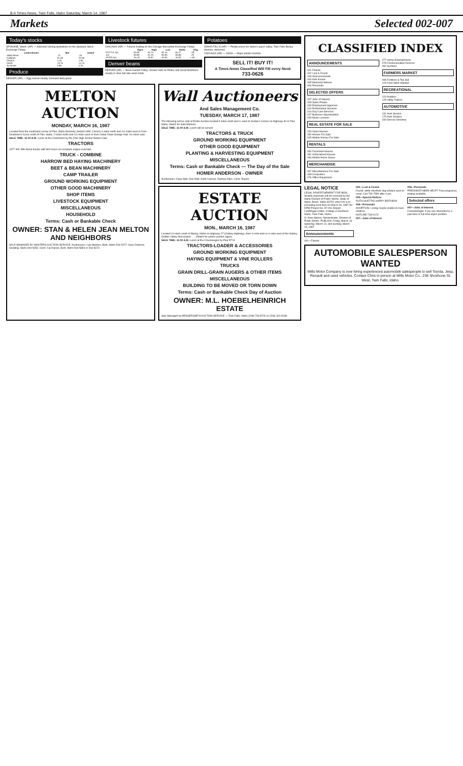B-4 Times-News, Twin Falls, Idaho Saturday, March 14, 1987
Markets Selected 002-007
Today's stocks
SPOKANE, Wash. (AP) — Selected closing quotations on the Spokane Stock Exchange Friday:
| Listed Stocks | Bid | Asked |
| --- | --- | --- |
| Allied Silver | .12 | .16 |
| Callahan | 21.00 | 22.00 |
| Clayton | 1.45 | 1.65 |
| Hecla | 13.75 | 14.75 |
| Sunshine | 3.85 | 4.25 |
Produce
DENVER (AP) — Egg market steady. Demand fairly good.
Livestock futures
CHICAGO (AP) — Futures trading on the Chicago Mercantile Exchange Friday:
| | Open | High | Low | Settle | Chg. |
| --- | --- | --- | --- | --- | --- |
| CATTLE Apr | 64.60 | 64.75 | 64.15 | 64.27 | -.18 |
| Jun | 60.85 | 61.25 | 60.60 | 60.85 | -.25 |
| HOGS Apr | 45.10 | 45.97 | 45.05 | 45.92 | +.95 |
Denver beans
DENVER (AP) — Bean market Friday: Grower bids on Pintos and Great Northerns steady in slow dull late week trade.
Potatoes
IDAHO FALLS (AP) — Potato prices for Idaho's upper valley, Twin Falls-Burley districts, delivered.
CHICAGO (AP) — USDA — Major potato markets.
SELL IT! BUY IT!
A Times-News Classified Will Fill every Need
733-0626
MELTON AUCTION
MONDAY, MARCH 16, 1987
Located from the southwest corner of Filer, Idaho (formerly Jordan's Mkt. Corner) 4 miles north and 1¼ miles west or from Deadman's Curve north of Filer, Idaho, 2 miles north and 1¼ miles west or from Cedar Draw Grange Hall, 1½ miles east.
SALE TIME: 11:00 A.M. Lunch at the Cookshack by the Filer High School Rodeo Club.
TRACTORS
1977 IHC 986 diesel tractor with 800 hours on complete engine overhaul.
TRUCK - COMBINE
HARROW BED HAYING MACHINERY
BEET & BEAN MACHINERY
CAMP TRAILER
GROUND WORKING EQUIPMENT
OTHER GOOD MACHINERY
SHOP ITEMS
LIVESTOCK EQUIPMENT
MISCELLANEOUS
HOUSEHOLD
Terms: Cash or Bankable Check
OWNER: STAN & HELEN JEAN MELTON AND NEIGHBORS
SALE MANAGED BY MASTERS AUCTION SERVICE. Auctioneers: Lyle Masters, Buhl, Idaho 543-5227; Gary Osborne, Gooding, Idaho 934-5350. Clerk: Cal Harper, Buhl, Idaho 543-5854 or 543-6673
Wall Auctioneers
And Sales Management Co.
TUESDAY, MARCH 17, 1987
The following will be sold at Public Auction located 5 miles north and ¼ west of Jordan's Corner on Highway 30 in Filer, Idaho. Watch for Sale Markers.
SALE TIME: 11:00 A.M. Lunch will be served
TRACTORS & TRUCK
GROUND WORKING EQUIPMENT
OTHER GOOD EQUIPMENT
PLANTING & HARVESTING EQUIPMENT
MISCELLANEOUS
Terms: Cash or Bankable Check — The Day of the Sale
HOMER ANDERSON - OWNER
Auctioneers: Kaye Wall, Don Wall, Keith Carlson, Rodney Allen. Clerk: Rupert
ESTATE AUCTION
MON., MARCH 16, 1987
Located 10 miles south of Burley, Idaho on Highway 27 (Oakley Highway), then ½ mile east or ¼ mile east of the Oakley-Golden Valley Intersection . . . (Watch for yellow auction signs).
SALE TIME: 11:00 A.M. Lunch at the Chuckwagon by Paul P.T.A.
TRACTORS-LOADER & ACCESSORIES
GROUND WORKING EQUIPMENT
HAYING EQUIPMENT & VINE ROLLERS
TRUCKS
GRAIN DRILL-GRAIN AUGERS & OTHER ITEMS
MISCELLANEOUS
BUILDING TO BE MOVED OR TORN DOWN
Terms: Cash or Bankable Check Day of Auction
OWNER: M.L. HOEBELHEINRICH ESTATE
Sale Managed by MESSERSMITH AUCTION SERVICE — Twin Falls, Idaho (208) 733-8700 or (208) 324-8138
CLASSIFIED INDEX
ANNOUNCEMENTS
001 Florists
002 Lost & Found
003 Announcements
004 Kids Korner
005 Memorial Notices
006 Personals
SELECTED OFFERS
007 Jobs of Interest
008 Sales People
009 Employment Agencies
010 Professional Services
014 Day Care Services
017 Business Opportunities
026 Music Lessons
REAL ESTATE FOR SALE
029 Open Houses
030 Homes For Sale
045 Mobile Homes For Sale
RENTALS
050 Furnished Houses
051 Unfurnished Houses
066 Mobile Home Space
MERCHANDISE
067 Miscellaneous For Sale
068 Computers
076 Office Equipment
077 Home Entertainment
078 Communication Devices
092 Auctions
FARMERS MARKET
095 Fertilizer & Top Soil
115 Farm Work Wanted
RECREATIONAL
120 Aviation
128 Utility Trailers
AUTOMOTIVE
131 Auto Service
175 Auto Dealers
340 Service Directory
LEGAL NOTICE
LEGAL ADVERTISEMENT FOR BIDS. Sealed proposals will be received by the Idaho Division of Public Works, State of Idaho, Boise, Idaho 83702 until 3:00 p.m. prevailing local time on March 26, 1987 for: DPW Project No. 87-091-Repair - Centrifugal Chiller, College of Southern Idaho, Twin Falls, Idaho.
G. Anne Barker, Administrator, Division of Public Works. PUBLISH: Friday, March 13, Saturday, March 14, and Sunday, March 15, 1987.
Announcements
001—Florists
002—Lost & Found
Found: white shorthair dog w/black spot on rump. Call 733-7599 after 4 pm.
003—Special Notices
RUTH HUETTIG HAPPY BIRTHDAY
006—Personals
ADOPTION: Loving couple unable to have children.
HOTLINE-733-0122
007—Jobs of Interest
006—Personals
PREGNANT-NEED HELP? Free pregnancy testing available.
Selected offers
007—Jobs of Interest
Cosmetologist. If you are interested in a part-time or full-time stylist position.
AUTOMOBILE SALESPERSON WANTED
Wills Motor Company is now hiring experienced automobile salespeople to sell Toyota, Jeep, Renault and used vehicles. Contact Chris in person at Wills Motor Co., 236 Shoshone St. West, Twin Falls, Idaho.